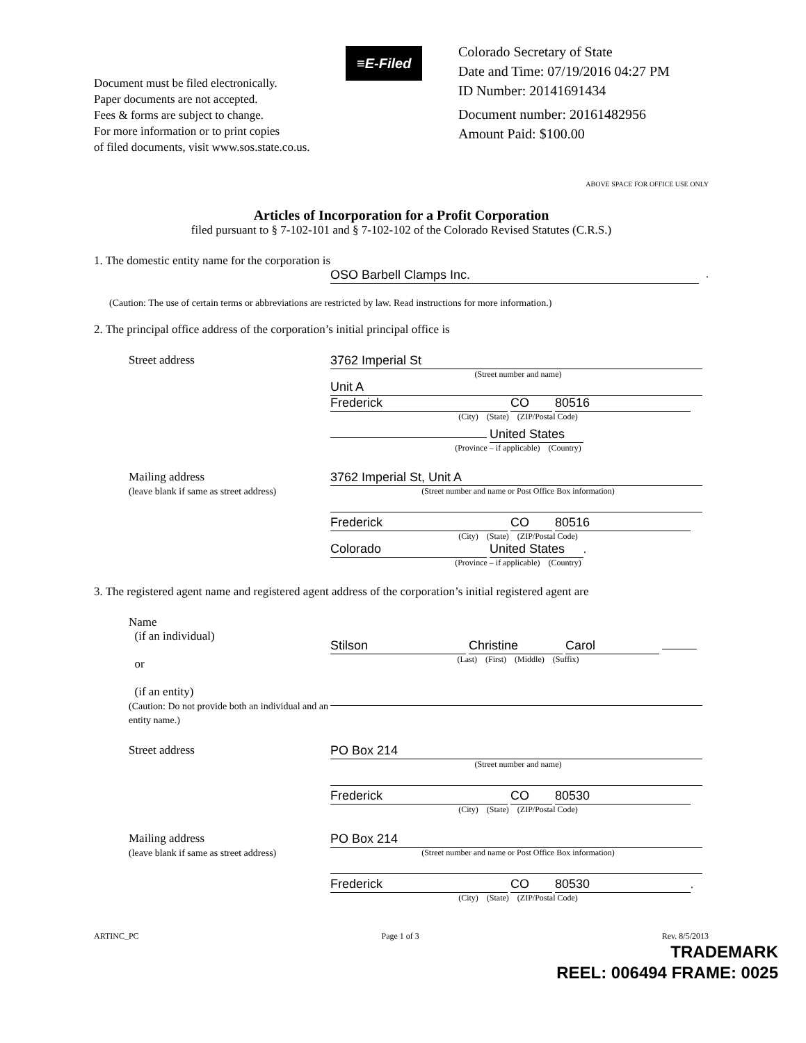Document must be filed electronically.
Paper documents are not accepted.
Fees & forms are subject to change.
For more information or to print copies
of filed documents, visit www.sos.state.co.us.
≡E-Filed
Colorado Secretary of State
Date and Time: 07/19/2016 04:27 PM
ID Number: 20141691434
Document number: 20161482956
Amount Paid: $100.00
ABOVE SPACE FOR OFFICE USE ONLY
Articles of Incorporation for a Profit Corporation
filed pursuant to § 7-102-101 and § 7-102-102 of the Colorado Revised Statutes (C.R.S.)
1. The domestic entity name for the corporation is
OSO Barbell Clamps Inc..
(Caution: The use of certain terms or abbreviations are restricted by law. Read instructions for more information.)
2. The principal office address of the corporation’s initial principal office is
Street address
3762 Imperial St
(Street number and name)
Unit A
Frederick CO 80516
(City) (State) (ZIP/Postal Code)
United States
(Province – if applicable) (Country)
Mailing address
(leave blank if same as street address)
3762 Imperial St, Unit A
(Street number and name or Post Office Box information)
Frederick CO 80516
(City) (State) (ZIP/Postal Code)
Colorado United States.
(Province – if applicable) (Country)
3. The registered agent name and registered agent address of the corporation’s initial registered agent are
Name
(if an individual)
or
(if an entity)
(Caution: Do not provide both an individual and an entity name.)
Stilson Christine Carol
(Last) (First) (Middle) (Suffix)
Street address
PO Box 214
(Street number and name)
Frederick CO 80530
(City) (State) (ZIP/Postal Code)
Mailing address
(leave blank if same as street address)
PO Box 214
(Street number and name or Post Office Box information)
Frederick CO 80530.
(City) (State) (ZIP/Postal Code)
ARTINC_PC Page 1 of 3 Rev. 8/5/2013
TRADEMARK
REEL: 006494 FRAME: 0025